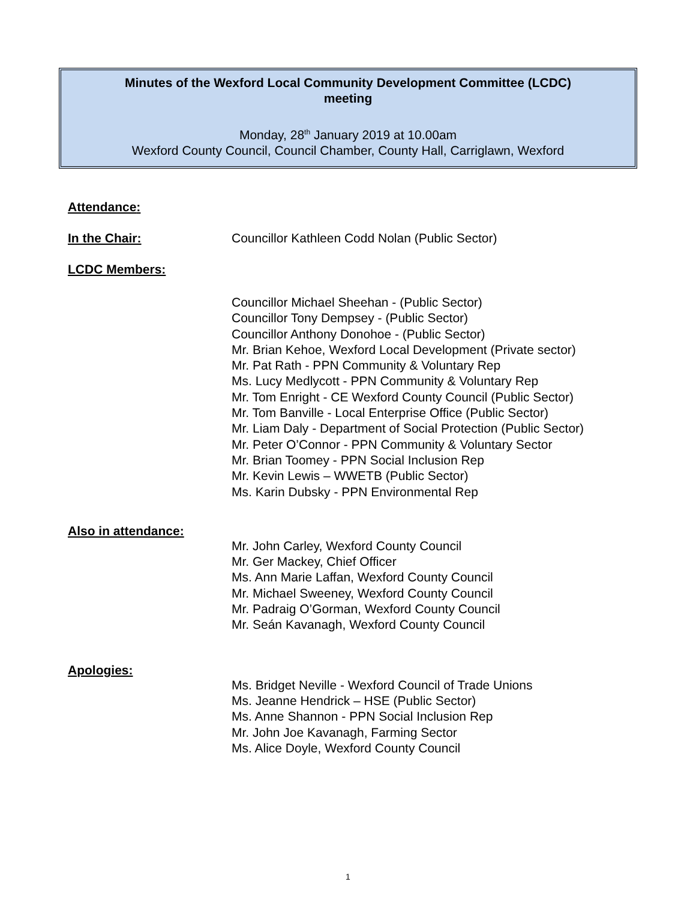Minutes of the Wexford Local Community Development Committee (LCDC)
meeting
Monday, 28<sup>th</sup> January 2019 at 10.00am
Wexford County Council, Council Chamber, County Hall, Carriglawn, Wexford
Attendance:
In the Chair: Councillor Kathleen Codd Nolan (Public Sector)
LCDC Members:
Councillor Michael Sheehan - (Public Sector)
Councillor Tony Dempsey - (Public Sector)
Councillor Anthony Donohoe - (Public Sector)
Mr. Brian Kehoe, Wexford Local Development (Private sector)
Mr. Pat Rath - PPN Community & Voluntary Rep
Ms. Lucy Medlycott - PPN Community & Voluntary Rep
Mr. Tom Enright - CE Wexford County Council (Public Sector)
Mr. Tom Banville - Local Enterprise Office (Public Sector)
Mr. Liam Daly - Department of Social Protection (Public Sector)
Mr. Peter O’Connor - PPN Community & Voluntary Sector
Mr. Brian Toomey - PPN Social Inclusion Rep
Mr. Kevin Lewis – WWETB (Public Sector)
Ms. Karin Dubsky - PPN Environmental Rep
Also in attendance:
Mr. John Carley, Wexford County Council
Mr. Ger Mackey, Chief Officer
Ms. Ann Marie Laffan, Wexford County Council
Mr. Michael Sweeney, Wexford County Council
Mr. Padraig O’Gorman, Wexford County Council
Mr. Seán Kavanagh, Wexford County Council
Apologies:
Ms. Bridget Neville - Wexford Council of Trade Unions
Ms. Jeanne Hendrick – HSE (Public Sector)
Ms. Anne Shannon - PPN Social Inclusion Rep
Mr. John Joe Kavanagh, Farming Sector
Ms. Alice Doyle, Wexford County Council
1